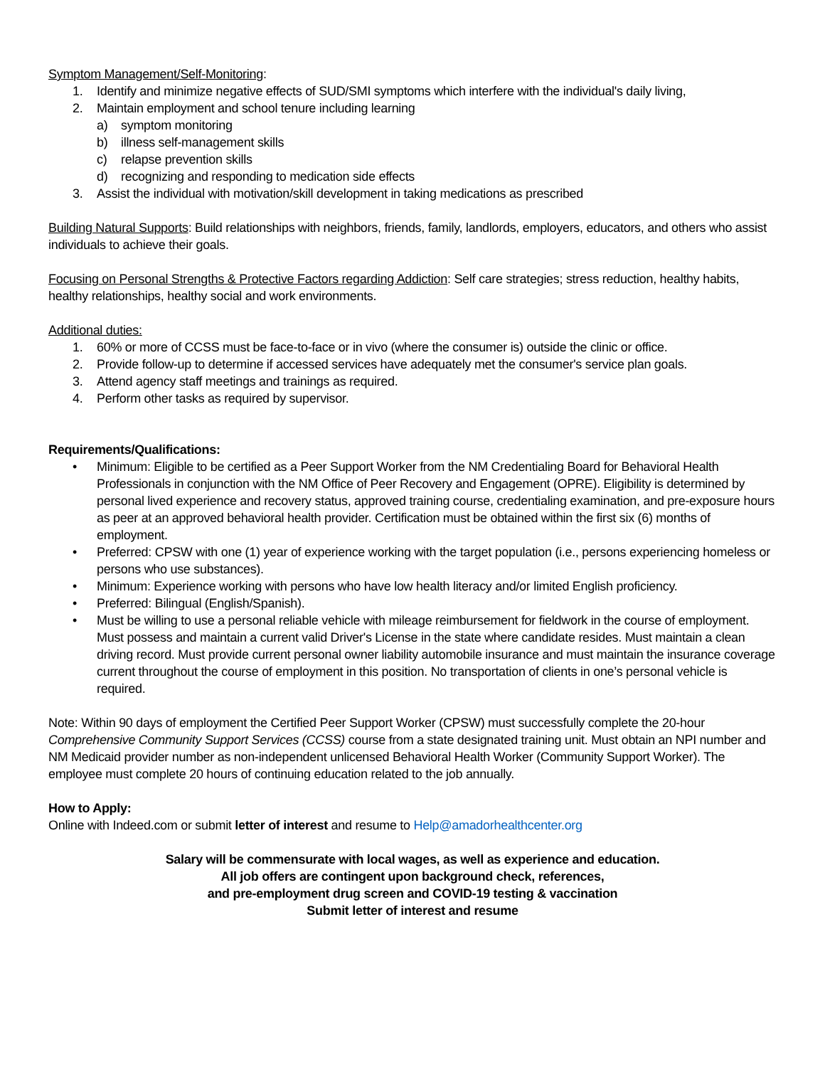Symptom Management/Self-Monitoring:
1. Identify and minimize negative effects of SUD/SMI symptoms which interfere with the individual's daily living,
2. Maintain employment and school tenure including learning
a) symptom monitoring
b) illness self-management skills
c) relapse prevention skills
d) recognizing and responding to medication side effects
3. Assist the individual with motivation/skill development in taking medications as prescribed
Building Natural Supports: Build relationships with neighbors, friends, family, landlords, employers, educators, and others who assist individuals to achieve their goals.
Focusing on Personal Strengths & Protective Factors regarding Addiction: Self care strategies; stress reduction, healthy habits, healthy relationships, healthy social and work environments.
Additional duties:
1. 60% or more of CCSS must be face-to-face or in vivo (where the consumer is) outside the clinic or office.
2. Provide follow-up to determine if accessed services have adequately met the consumer's service plan goals.
3. Attend agency staff meetings and trainings as required.
4. Perform other tasks as required by supervisor.
Requirements/Qualifications:
• Minimum: Eligible to be certified as a Peer Support Worker from the NM Credentialing Board for Behavioral Health Professionals in conjunction with the NM Office of Peer Recovery and Engagement (OPRE). Eligibility is determined by personal lived experience and recovery status, approved training course, credentialing examination, and pre-exposure hours as peer at an approved behavioral health provider. Certification must be obtained within the first six (6) months of employment.
• Preferred: CPSW with one (1) year of experience working with the target population (i.e., persons experiencing homeless or persons who use substances).
• Minimum: Experience working with persons who have low health literacy and/or limited English proficiency.
• Preferred: Bilingual (English/Spanish).
• Must be willing to use a personal reliable vehicle with mileage reimbursement for fieldwork in the course of employment. Must possess and maintain a current valid Driver's License in the state where candidate resides. Must maintain a clean driving record. Must provide current personal owner liability automobile insurance and must maintain the insurance coverage current throughout the course of employment in this position. No transportation of clients in one’s personal vehicle is required.
Note: Within 90 days of employment the Certified Peer Support Worker (CPSW) must successfully complete the 20-hour Comprehensive Community Support Services (CCSS) course from a state designated training unit. Must obtain an NPI number and NM Medicaid provider number as non-independent unlicensed Behavioral Health Worker (Community Support Worker). The employee must complete 20 hours of continuing education related to the job annually.
How to Apply:
Online with Indeed.com or submit letter of interest and resume to Help@amadorhealthcenter.org
Salary will be commensurate with local wages, as well as experience and education.
All job offers are contingent upon background check, references,
and pre-employment drug screen and COVID-19 testing & vaccination
Submit letter of interest and resume